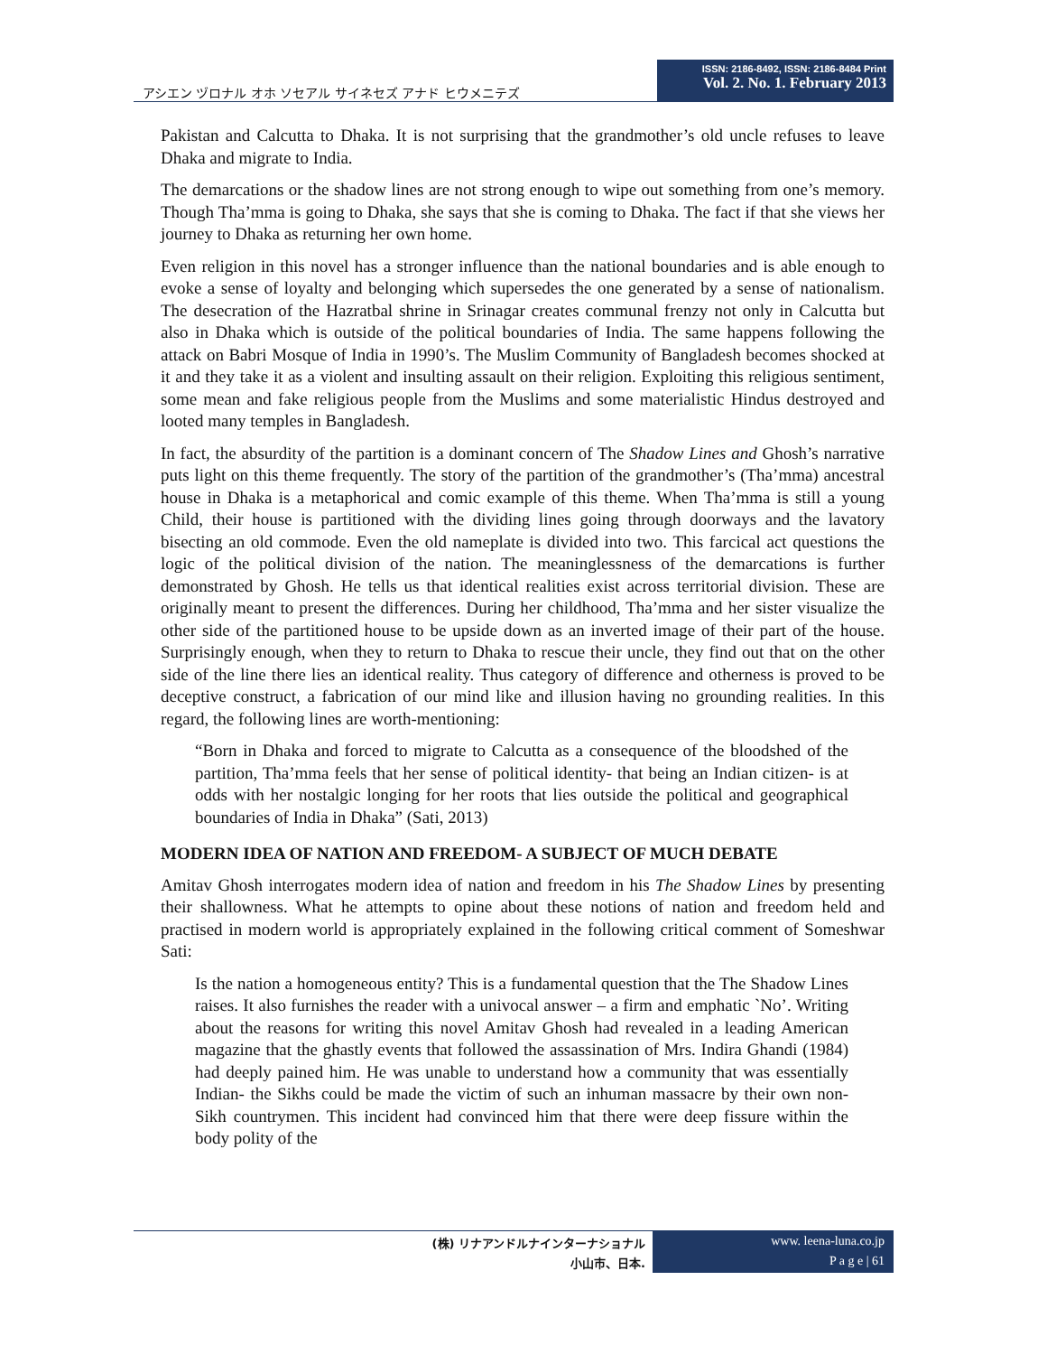アシエン ヅロナル オホ ソセアル サイネセズ アナド ヒウメニテズ
ISSN: 2186-8492, ISSN: 2186-8484 Print
Vol. 2. No. 1. February 2013
Pakistan and Calcutta to Dhaka. It is not surprising that the grandmother’s old uncle refuses to leave Dhaka and migrate to India.
The demarcations or the shadow lines are not strong enough to wipe out something from one’s memory. Though Tha’mma is going to Dhaka, she says that she is coming to Dhaka. The fact if that she views her journey to Dhaka as returning her own home.
Even religion in this novel has a stronger influence than the national boundaries and is able enough to evoke a sense of loyalty and belonging which supersedes the one generated by a sense of nationalism. The desecration of the Hazratbal shrine in Srinagar creates communal frenzy not only in Calcutta but also in Dhaka which is outside of the political boundaries of India. The same happens following the attack on Babri Mosque of India in 1990’s. The Muslim Community of Bangladesh becomes shocked at it and they take it as a violent and insulting assault on their religion. Exploiting this religious sentiment, some mean and fake religious people from the Muslims and some materialistic Hindus destroyed and looted many temples in Bangladesh.
In fact, the absurdity of the partition is a dominant concern of The Shadow Lines and Ghosh’s narrative puts light on this theme frequently. The story of the partition of the grandmother’s (Tha’mma) ancestral house in Dhaka is a metaphorical and comic example of this theme. When Tha’mma is still a young Child, their house is partitioned with the dividing lines going through doorways and the lavatory bisecting an old commode. Even the old nameplate is divided into two. This farcical act questions the logic of the political division of the nation. The meaninglessness of the demarcations is further demonstrated by Ghosh. He tells us that identical realities exist across territorial division. These are originally meant to present the differences. During her childhood, Tha’mma and her sister visualize the other side of the partitioned house to be upside down as an inverted image of their part of the house. Surprisingly enough, when they to return to Dhaka to rescue their uncle, they find out that on the other side of the line there lies an identical reality. Thus category of difference and otherness is proved to be deceptive construct, a fabrication of our mind like and illusion having no grounding realities. In this regard, the following lines are worth-mentioning:
“Born in Dhaka and forced to migrate to Calcutta as a consequence of the bloodshed of the partition, Tha’mma feels that her sense of political identity- that being an Indian citizen- is at odds with her nostalgic longing for her roots that lies outside the political and geographical boundaries of India in Dhaka” (Sati, 2013)
MODERN IDEA OF NATION AND FREEDOM- A SUBJECT OF MUCH DEBATE
Amitav Ghosh interrogates modern idea of nation and freedom in his The Shadow Lines by presenting their shallowness. What he attempts to opine about these notions of nation and freedom held and practised in modern world is appropriately explained in the following critical comment of Someshwar Sati:
Is the nation a homogeneous entity? This is a fundamental question that the The Shadow Lines raises. It also furnishes the reader with a univocal answer – a firm and emphatic `No’. Writing about the reasons for writing this novel Amitav Ghosh had revealed in a leading American magazine that the ghastly events that followed the assassination of Mrs. Indira Ghandi (1984) had deeply pained him. He was unable to understand how a community that was essentially Indian- the Sikhs could be made the victim of such an inhuman massacre by their own non-Sikh countrymen. This incident had convinced him that there were deep fissure within the body polity of the
(株) リナアンドルナインターナショナル
小山市、日本.
www. leena-luna.co.jp
P a g e | 61